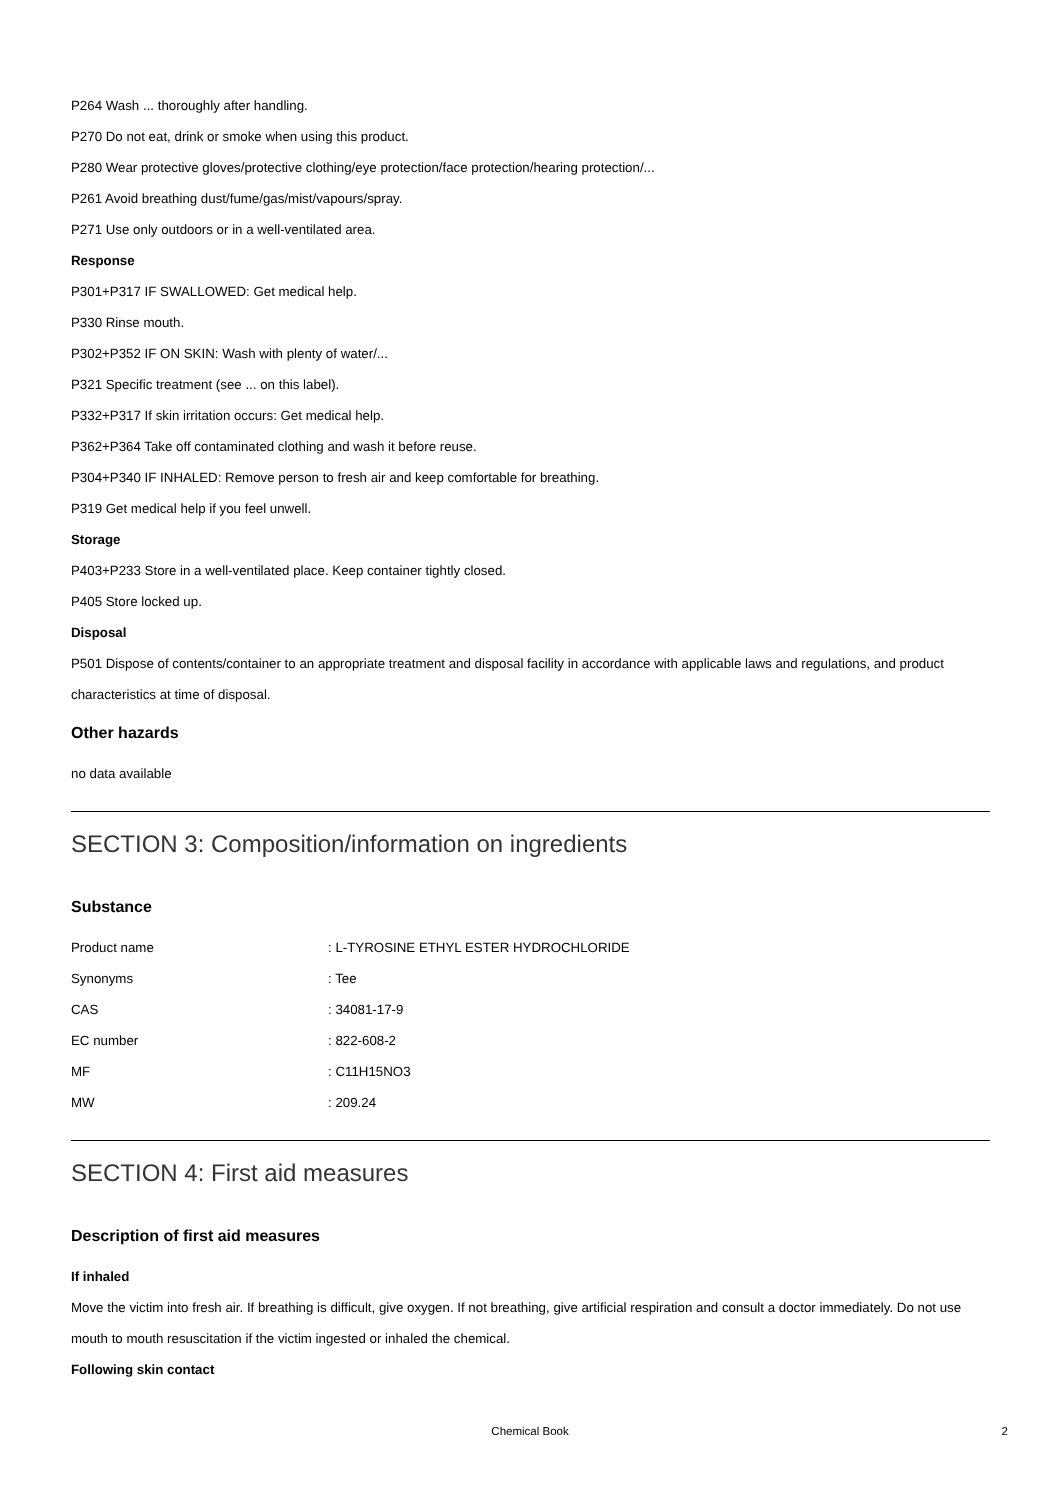P264 Wash ... thoroughly after handling.
P270 Do not eat, drink or smoke when using this product.
P280 Wear protective gloves/protective clothing/eye protection/face protection/hearing protection/...
P261 Avoid breathing dust/fume/gas/mist/vapours/spray.
P271 Use only outdoors or in a well-ventilated area.
Response
P301+P317 IF SWALLOWED: Get medical help.
P330 Rinse mouth.
P302+P352 IF ON SKIN: Wash with plenty of water/...
P321 Specific treatment (see ... on this label).
P332+P317 If skin irritation occurs: Get medical help.
P362+P364 Take off contaminated clothing and wash it before reuse.
P304+P340 IF INHALED: Remove person to fresh air and keep comfortable for breathing.
P319 Get medical help if you feel unwell.
Storage
P403+P233 Store in a well-ventilated place. Keep container tightly closed.
P405 Store locked up.
Disposal
P501 Dispose of contents/container to an appropriate treatment and disposal facility in accordance with applicable laws and regulations, and product characteristics at time of disposal.
Other hazards
no data available
SECTION 3: Composition/information on ingredients
Substance
| Product name | : L-TYROSINE ETHYL ESTER HYDROCHLORIDE |
| Synonyms | : Tee |
| CAS | : 34081-17-9 |
| EC number | : 822-608-2 |
| MF | : C11H15NO3 |
| MW | : 209.24 |
SECTION 4: First aid measures
Description of first aid measures
If inhaled
Move the victim into fresh air. If breathing is difficult, give oxygen. If not breathing, give artificial respiration and consult a doctor immediately. Do not use mouth to mouth resuscitation if the victim ingested or inhaled the chemical.
Following skin contact
Chemical Book
2